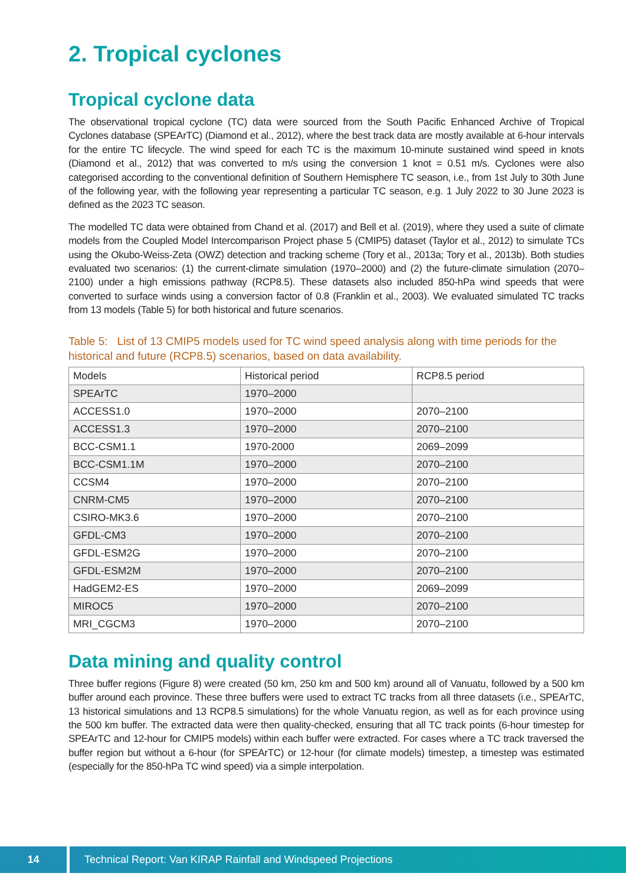2. Tropical cyclones
Tropical cyclone data
The observational tropical cyclone (TC) data were sourced from the South Pacific Enhanced Archive of Tropical Cyclones database (SPEArTC) (Diamond et al., 2012), where the best track data are mostly available at 6-hour intervals for the entire TC lifecycle. The wind speed for each TC is the maximum 10-minute sustained wind speed in knots (Diamond et al., 2012) that was converted to m/s using the conversion 1 knot = 0.51 m/s. Cyclones were also categorised according to the conventional definition of Southern Hemisphere TC season, i.e., from 1st July to 30th June of the following year, with the following year representing a particular TC season, e.g. 1 July 2022 to 30 June 2023 is defined as the 2023 TC season.
The modelled TC data were obtained from Chand et al. (2017) and Bell et al. (2019), where they used a suite of climate models from the Coupled Model Intercomparison Project phase 5 (CMIP5) dataset (Taylor et al., 2012) to simulate TCs using the Okubo-Weiss-Zeta (OWZ) detection and tracking scheme (Tory et al., 2013a; Tory et al., 2013b). Both studies evaluated two scenarios: (1) the current-climate simulation (1970–2000) and (2) the future-climate simulation (2070–2100) under a high emissions pathway (RCP8.5). These datasets also included 850-hPa wind speeds that were converted to surface winds using a conversion factor of 0.8 (Franklin et al., 2003). We evaluated simulated TC tracks from 13 models (Table 5) for both historical and future scenarios.
Table 5: List of 13 CMIP5 models used for TC wind speed analysis along with time periods for the historical and future (RCP8.5) scenarios, based on data availability.
| Models | Historical period | RCP8.5 period |
| --- | --- | --- |
| SPEArTC | 1970–2000 | |
| ACCESS1.0 | 1970–2000 | 2070–2100 |
| ACCESS1.3 | 1970–2000 | 2070–2100 |
| BCC-CSM1.1 | 1970-2000 | 2069–2099 |
| BCC-CSM1.1M | 1970–2000 | 2070–2100 |
| CCSM4 | 1970–2000 | 2070–2100 |
| CNRM-CM5 | 1970–2000 | 2070–2100 |
| CSIRO-MK3.6 | 1970–2000 | 2070–2100 |
| GFDL-CM3 | 1970–2000 | 2070–2100 |
| GFDL-ESM2G | 1970–2000 | 2070–2100 |
| GFDL-ESM2M | 1970–2000 | 2070–2100 |
| HadGEM2-ES | 1970–2000 | 2069–2099 |
| MIROC5 | 1970–2000 | 2070–2100 |
| MRI_CGCM3 | 1970–2000 | 2070–2100 |
Data mining and quality control
Three buffer regions (Figure 8) were created (50 km, 250 km and 500 km) around all of Vanuatu, followed by a 500 km buffer around each province. These three buffers were used to extract TC tracks from all three datasets (i.e., SPEArTC, 13 historical simulations and 13 RCP8.5 simulations) for the whole Vanuatu region, as well as for each province using the 500 km buffer. The extracted data were then quality-checked, ensuring that all TC track points (6-hour timestep for SPEArTC and 12-hour for CMIP5 models) within each buffer were extracted. For cases where a TC track traversed the buffer region but without a 6-hour (for SPEArTC) or 12-hour (for climate models) timestep, a timestep was estimated (especially for the 850-hPa TC wind speed) via a simple interpolation.
14 Technical Report: Van KIRAP Rainfall and Windspeed Projections